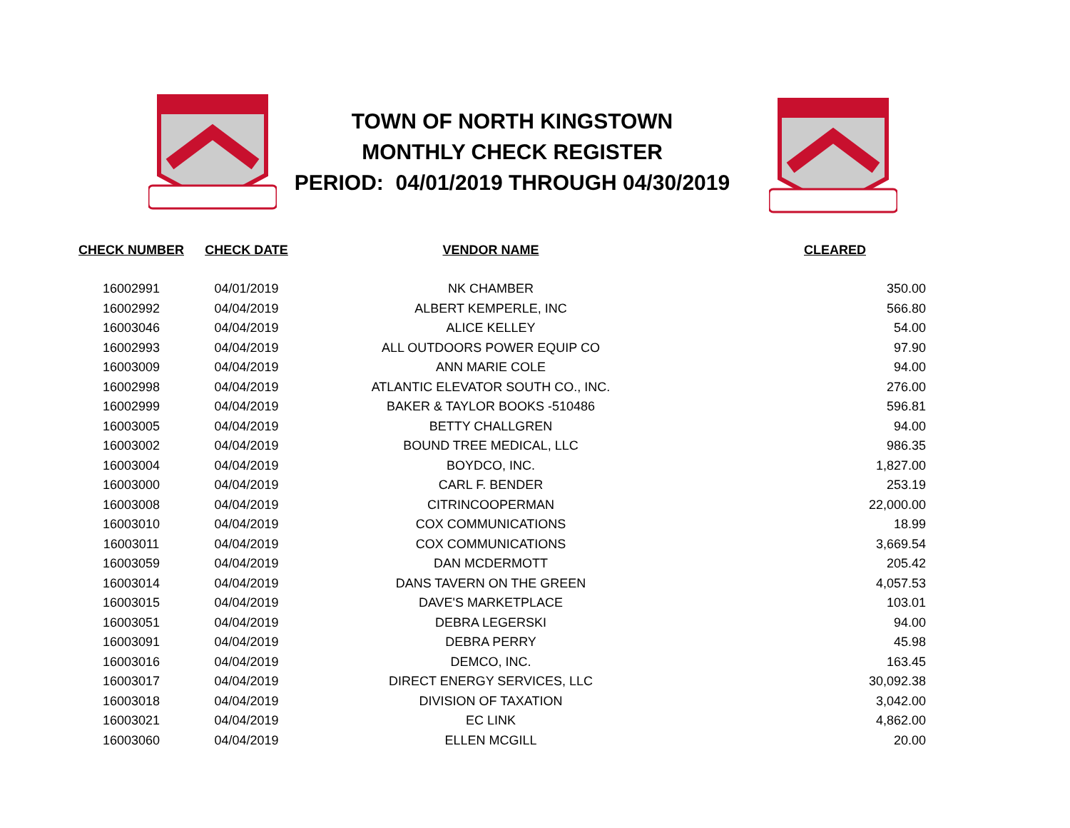TOWN OF NORTH KINGSTOWN
MONTHLY CHECK REGISTER
PERIOD: 04/01/2019 THROUGH 04/30/2019
| CHECK NUMBER | CHECK DATE | VENDOR NAME | CLEARED |
| --- | --- | --- | --- |
| 16002991 | 04/01/2019 | NK CHAMBER | 350.00 |
| 16002992 | 04/04/2019 | ALBERT KEMPERLE, INC | 566.80 |
| 16003046 | 04/04/2019 | ALICE KELLEY | 54.00 |
| 16002993 | 04/04/2019 | ALL OUTDOORS POWER EQUIP CO | 97.90 |
| 16003009 | 04/04/2019 | ANN MARIE COLE | 94.00 |
| 16002998 | 04/04/2019 | ATLANTIC ELEVATOR SOUTH CO., INC. | 276.00 |
| 16002999 | 04/04/2019 | BAKER & TAYLOR BOOKS -510486 | 596.81 |
| 16003005 | 04/04/2019 | BETTY CHALLGREN | 94.00 |
| 16003002 | 04/04/2019 | BOUND TREE MEDICAL, LLC | 986.35 |
| 16003004 | 04/04/2019 | BOYDCO, INC. | 1,827.00 |
| 16003000 | 04/04/2019 | CARL F. BENDER | 253.19 |
| 16003008 | 04/04/2019 | CITRINCOOPERMAN | 22,000.00 |
| 16003010 | 04/04/2019 | COX COMMUNICATIONS | 18.99 |
| 16003011 | 04/04/2019 | COX COMMUNICATIONS | 3,669.54 |
| 16003059 | 04/04/2019 | DAN MCDERMOTT | 205.42 |
| 16003014 | 04/04/2019 | DANS TAVERN ON THE GREEN | 4,057.53 |
| 16003015 | 04/04/2019 | DAVE'S MARKETPLACE | 103.01 |
| 16003051 | 04/04/2019 | DEBRA LEGERSKI | 94.00 |
| 16003091 | 04/04/2019 | DEBRA PERRY | 45.98 |
| 16003016 | 04/04/2019 | DEMCO, INC. | 163.45 |
| 16003017 | 04/04/2019 | DIRECT ENERGY SERVICES, LLC | 30,092.38 |
| 16003018 | 04/04/2019 | DIVISION OF TAXATION | 3,042.00 |
| 16003021 | 04/04/2019 | EC LINK | 4,862.00 |
| 16003060 | 04/04/2019 | ELLEN MCGILL | 20.00 |